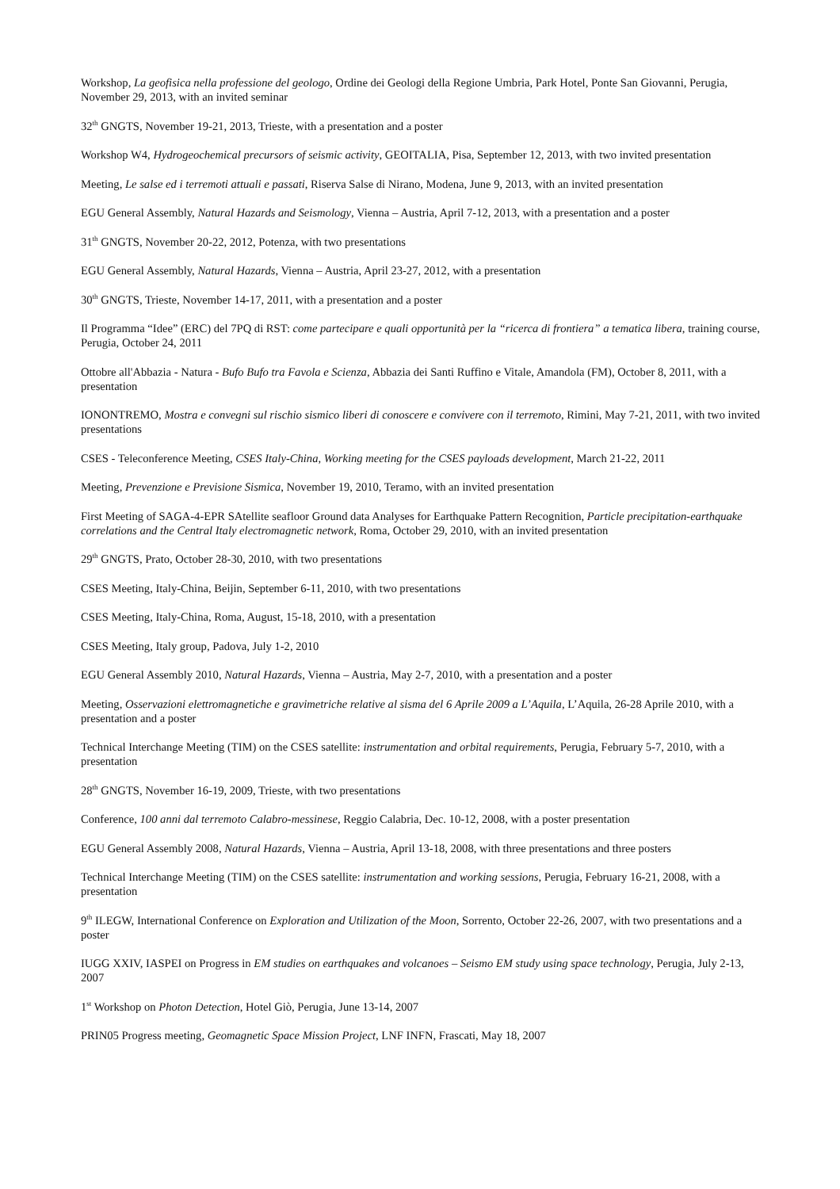Workshop, La geofisica nella professione del geologo, Ordine dei Geologi della Regione Umbria, Park Hotel, Ponte San Giovanni, Perugia, November 29, 2013, with an invited seminar
32<sup>th</sup> GNGTS, November 19-21, 2013, Trieste, with a presentation and a poster
Workshop W4, Hydrogeochemical precursors of seismic activity, GEOITALIA, Pisa, September 12, 2013, with two invited presentation
Meeting, Le salse ed i terremoti attuali e passati, Riserva Salse di Nirano, Modena, June 9, 2013, with an invited presentation
EGU General Assembly, Natural Hazards and Seismology, Vienna – Austria, April 7-12, 2013, with a presentation and a poster
31<sup>th</sup> GNGTS, November 20-22, 2012, Potenza, with two presentations
EGU General Assembly, Natural Hazards, Vienna – Austria, April 23-27, 2012, with a presentation
30<sup>th</sup> GNGTS, Trieste, November 14-17, 2011, with a presentation and a poster
Il Programma “Idee” (ERC) del 7PQ di RST: come partecipare e quali opportunità per la “ricerca di frontiera” a tematica libera, training course, Perugia, October 24, 2011
Ottobre all'Abbazia - Natura - Bufo Bufo tra Favola e Scienza, Abbazia dei Santi Ruffino e Vitale, Amandola (FM), October 8, 2011, with a presentation
IONONTREMO, Mostra e convegni sul rischio sismico liberi di conoscere e convivere con il terremoto, Rimini, May 7-21, 2011, with two invited presentations
CSES - Teleconference Meeting, CSES Italy-China, Working meeting for the CSES payloads development, March 21-22, 2011
Meeting, Prevenzione e Previsione Sismica, November 19, 2010, Teramo, with an invited presentation
First Meeting of SAGA-4-EPR SAtellite seafloor Ground data Analyses for Earthquake Pattern Recognition, Particle precipitation-earthquake correlations and the Central Italy electromagnetic network, Roma, October 29, 2010, with an invited presentation
29<sup>th</sup> GNGTS, Prato, October 28-30, 2010, with two presentations
CSES Meeting, Italy-China, Beijin, September 6-11, 2010, with two presentations
CSES Meeting, Italy-China, Roma, August, 15-18, 2010, with a presentation
CSES Meeting, Italy group, Padova, July 1-2, 2010
EGU General Assembly 2010, Natural Hazards, Vienna – Austria, May 2-7, 2010, with a presentation and a poster
Meeting, Osservazioni elettromagnetiche e gravimetriche relative al sisma del 6 Aprile 2009 a L’Aquila, L’Aquila, 26-28 Aprile 2010, with a presentation and a poster
Technical Interchange Meeting (TIM) on the CSES satellite: instrumentation and orbital requirements, Perugia, February 5-7, 2010, with a presentation
28<sup>th</sup> GNGTS, November 16-19, 2009, Trieste, with two presentations
Conference, 100 anni dal terremoto Calabro-messinese, Reggio Calabria, Dec. 10-12, 2008, with a poster presentation
EGU General Assembly 2008, Natural Hazards, Vienna – Austria, April 13-18, 2008, with three presentations and three posters
Technical Interchange Meeting (TIM) on the CSES satellite: instrumentation and working sessions, Perugia, February 16-21, 2008, with a presentation
9<sup>th</sup> ILEGW, International Conference on Exploration and Utilization of the Moon, Sorrento, October 22-26, 2007, with two presentations and a poster
IUGG XXIV, IASPEI on Progress in EM studies on earthquakes and volcanoes – Seismo EM study using space technology, Perugia, July 2-13, 2007
1<sup>st</sup> Workshop on Photon Detection, Hotel Giò, Perugia, June 13-14, 2007
PRIN05 Progress meeting, Geomagnetic Space Mission Project, LNF INFN, Frascati, May 18, 2007